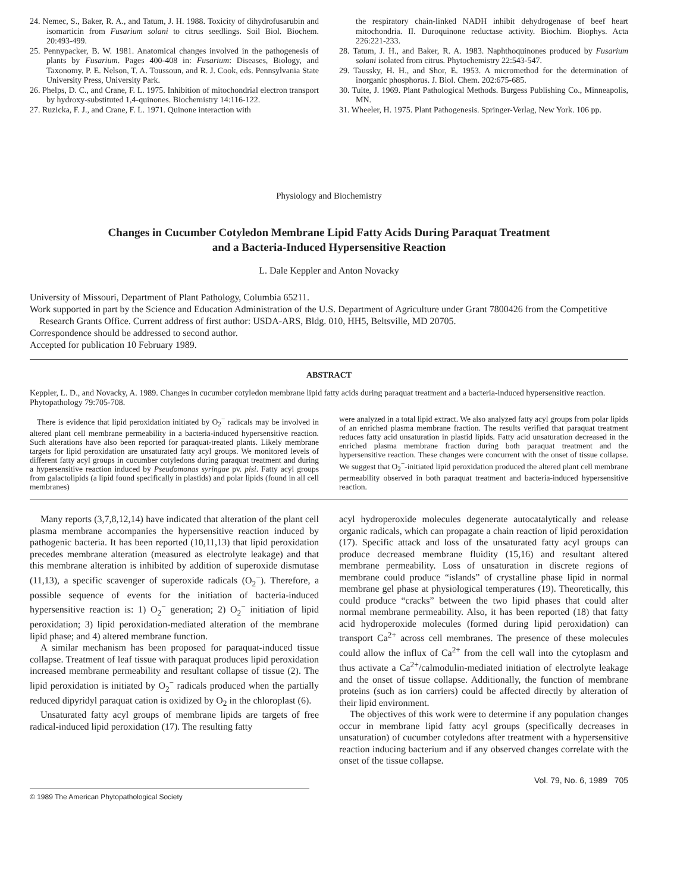24. Nemec, S., Baker, R. A., and Tatum, J. H. 1988. Toxicity of dihydrofusarubin and isomarticin from Fusarium solani to citrus seedlings. Soil Biol. Biochem. 20:493-499.
25. Pennypacker, B. W. 1981. Anatomical changes involved in the pathogenesis of plants by Fusarium. Pages 400-408 in: Fusarium: Diseases, Biology, and Taxonomy. P. E. Nelson, T. A. Toussoun, and R. J. Cook, eds. Pennsylvania State University Press, University Park.
26. Phelps, D. C., and Crane, F. L. 1975. Inhibition of mitochondrial electron transport by hydroxy-substituted 1,4-quinones. Biochemistry 14:116-122.
27. Ruzicka, F. J., and Crane, F. L. 1971. Quinone interaction with
the respiratory chain-linked NADH inhibit dehydrogenase of beef heart mitochondria. II. Duroquinone reductase activity. Biochim. Biophys. Acta 226:221-233.
28. Tatum, J. H., and Baker, R. A. 1983. Naphthoquinones produced by Fusarium solani isolated from citrus. Phytochemistry 22:543-547.
29. Taussky, H. H., and Shor, E. 1953. A micromethod for the determination of inorganic phosphorus. J. Biol. Chem. 202:675-685.
30. Tuite, J. 1969. Plant Pathological Methods. Burgess Publishing Co., Minneapolis, MN.
31. Wheeler, H. 1975. Plant Pathogenesis. Springer-Verlag, New York. 106 pp.
Physiology and Biochemistry
Changes in Cucumber Cotyledon Membrane Lipid Fatty Acids During Paraquat Treatment
and a Bacteria-Induced Hypersensitive Reaction
L. Dale Keppler and Anton Novacky
University of Missouri, Department of Plant Pathology, Columbia 65211.
Work supported in part by the Science and Education Administration of the U.S. Department of Agriculture under Grant 7800426 from the Competitive Research Grants Office. Current address of first author: USDA-ARS, Bldg. 010, HH5, Beltsville, MD 20705.
Correspondence should be addressed to second author.
Accepted for publication 10 February 1989.
ABSTRACT
Keppler, L. D., and Novacky, A. 1989. Changes in cucumber cotyledon membrane lipid fatty acids during paraquat treatment and a bacteria-induced hypersensitive reaction. Phytopathology 79:705-708.
There is evidence that lipid peroxidation initiated by O<sub>2</sub><sup>−</sup> radicals may be involved in altered plant cell membrane permeability in a bacteria-induced hypersensitive reaction. Such alterations have also been reported for paraquat-treated plants. Likely membrane targets for lipid peroxidation are unsaturated fatty acyl groups. We monitored levels of different fatty acyl groups in cucumber cotyledons during paraquat treatment and during a hypersensitive reaction induced by Pseudomonas syringae pv. pisi. Fatty acyl groups from galactolipids (a lipid found specifically in plastids) and polar lipids (found in all cell membranes)
were analyzed in a total lipid extract. We also analyzed fatty acyl groups from polar lipids of an enriched plasma membrane fraction. The results verified that paraquat treatment reduces fatty acid unsaturation in plastid lipids. Fatty acid unsaturation decreased in the enriched plasma membrane fraction during both paraquat treatment and the hypersensitive reaction. These changes were concurrent with the onset of tissue collapse. We suggest that O<sub>2</sub><sup>−</sup>-initiated lipid peroxidation produced the altered plant cell membrane permeability observed in both paraquat treatment and bacteria-induced hypersensitive reaction.
Many reports (3,7,8,12,14) have indicated that alteration of the plant cell plasma membrane accompanies the hypersensitive reaction induced by pathogenic bacteria. It has been reported (10,11,13) that lipid peroxidation precedes membrane alteration (measured as electrolyte leakage) and that this membrane alteration is inhibited by addition of superoxide dismutase (11,13), a specific scavenger of superoxide radicals (O<sub>2</sub><sup>−</sup>). Therefore, a possible sequence of events for the initiation of bacteria-induced hypersensitive reaction is: 1) O<sub>2</sub><sup>−</sup> generation; 2) O<sub>2</sub><sup>−</sup> initiation of lipid peroxidation; 3) lipid peroxidation-mediated alteration of the membrane lipid phase; and 4) altered membrane function.
A similar mechanism has been proposed for paraquat-induced tissue collapse. Treatment of leaf tissue with paraquat produces lipid peroxidation increased membrane permeability and resultant collapse of tissue (2). The lipid peroxidation is initiated by O<sub>2</sub><sup>−</sup> radicals produced when the partially reduced dipyridyl paraquat cation is oxidized by O<sub>2</sub> in the chloroplast (6).
Unsaturated fatty acyl groups of membrane lipids are targets of free radical-induced lipid peroxidation (17). The resulting fatty
© 1989 The American Phytopathological Society
acyl hydroperoxide molecules degenerate autocatalytically and release organic radicals, which can propagate a chain reaction of lipid peroxidation (17). Specific attack and loss of the unsaturated fatty acyl groups can produce decreased membrane fluidity (15,16) and resultant altered membrane permeability. Loss of unsaturation in discrete regions of membrane could produce “islands” of crystalline phase lipid in normal membrane gel phase at physiological temperatures (19). Theoretically, this could produce “cracks” between the two lipid phases that could alter normal membrane permeability. Also, it has been reported (18) that fatty acid hydroperoxide molecules (formed during lipid peroxidation) can transport Ca<sup>2+</sup> across cell membranes. The presence of these molecules could allow the influx of Ca<sup>2+</sup> from the cell wall into the cytoplasm and thus activate a Ca<sup>2+</sup>/calmodulin-mediated initiation of electrolyte leakage and the onset of tissue collapse. Additionally, the function of membrane proteins (such as ion carriers) could be affected directly by alteration of their lipid environment.
The objectives of this work were to determine if any population changes occur in membrane lipid fatty acyl groups (specifically decreases in unsaturation) of cucumber cotyledons after treatment with a hypersensitive reaction inducing bacterium and if any observed changes correlate with the onset of the tissue collapse.
Vol. 79, No. 6, 1989 705